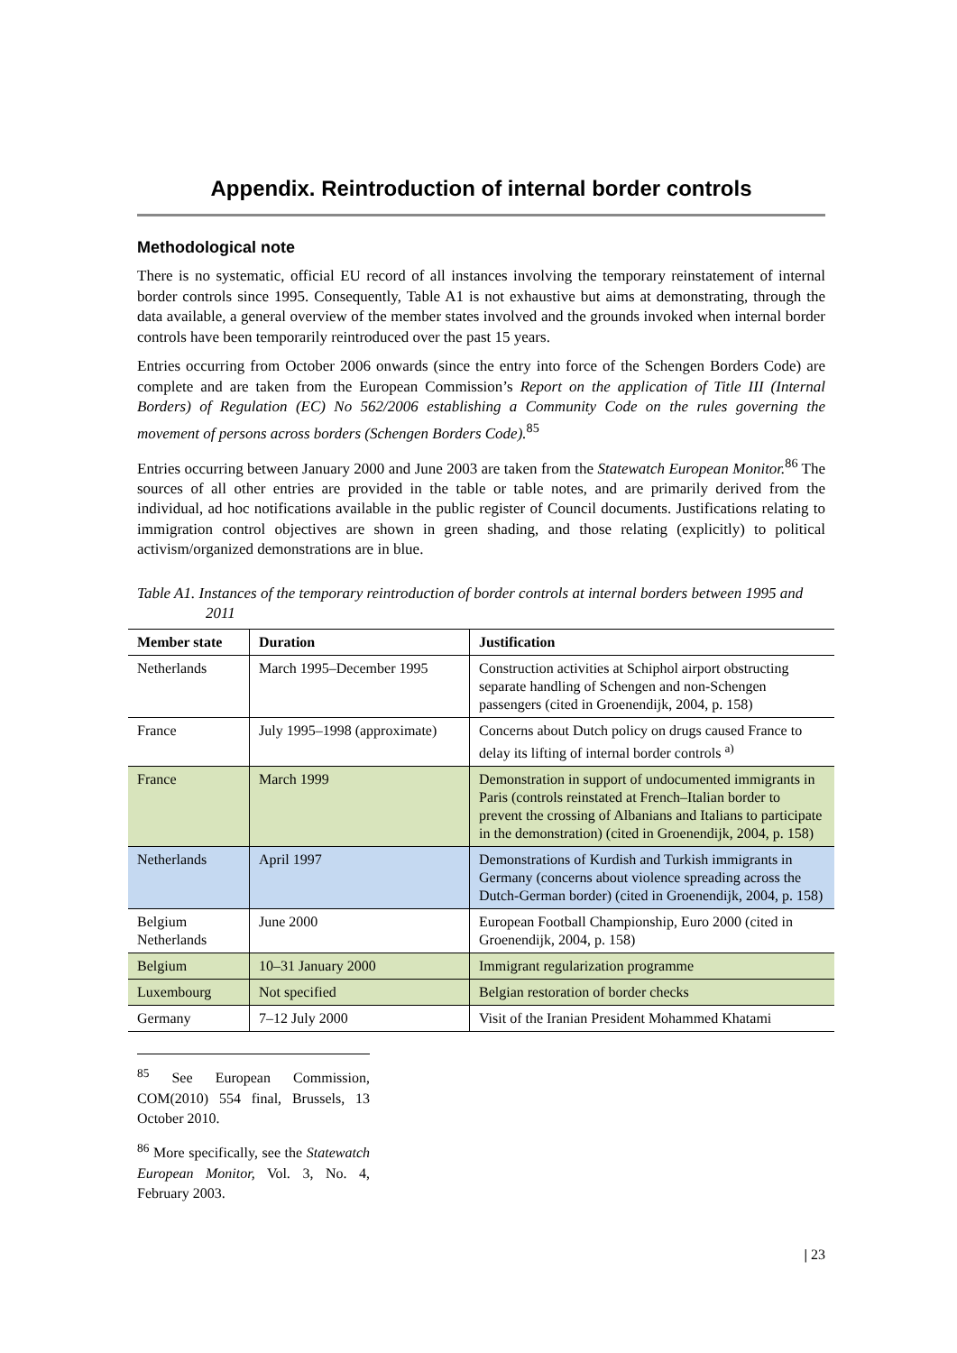Appendix. Reintroduction of internal border controls
Methodological note
There is no systematic, official EU record of all instances involving the temporary reinstatement of internal border controls since 1995. Consequently, Table A1 is not exhaustive but aims at demonstrating, through the data available, a general overview of the member states involved and the grounds invoked when internal border controls have been temporarily reintroduced over the past 15 years.
Entries occurring from October 2006 onwards (since the entry into force of the Schengen Borders Code) are complete and are taken from the European Commission’s Report on the application of Title III (Internal Borders) of Regulation (EC) No 562/2006 establishing a Community Code on the rules governing the movement of persons across borders (Schengen Borders Code).<sup>85</sup>
Entries occurring between January 2000 and June 2003 are taken from the Statewatch European Monitor.<sup>86</sup> The sources of all other entries are provided in the table or table notes, and are primarily derived from the individual, ad hoc notifications available in the public register of Council documents. Justifications relating to immigration control objectives are shown in green shading, and those relating (explicitly) to political activism/organized demonstrations are in blue.
Table A1. Instances of the temporary reintroduction of border controls at internal borders between 1995 and 2011
| Member state | Duration | Justification |
| --- | --- | --- |
| Netherlands | March 1995–December 1995 | Construction activities at Schiphol airport obstructing separate handling of Schengen and non-Schengen passengers (cited in Groenendijk, 2004, p. 158) |
| France | July 1995–1998 (approximate) | Concerns about Dutch policy on drugs caused France to delay its lifting of internal border controls <sup>a)</sup> |
| France | March 1999 | Demonstration in support of undocumented immigrants in Paris (controls reinstated at French–Italian border to prevent the crossing of Albanians and Italians to participate in the demonstration) (cited in Groenendijk, 2004, p. 158) |
| Netherlands | April 1997 | Demonstrations of Kurdish and Turkish immigrants in Germany (concerns about violence spreading across the Dutch-German border) (cited in Groenendijk, 2004, p. 158) |
| Belgium Netherlands | June 2000 | European Football Championship, Euro 2000 (cited in Groenendijk, 2004, p. 158) |
| Belgium | 10–31 January 2000 | Immigrant regularization programme |
| Luxembourg | Not specified | Belgian restoration of border checks |
| Germany | 7–12 July 2000 | Visit of the Iranian President Mohammed Khatami |
<sup>85</sup> See European Commission, COM(2010) 554 final, Brussels, 13 October 2010.
<sup>86</sup> More specifically, see the Statewatch European Monitor, Vol. 3, No. 4, February 2003.
| 23